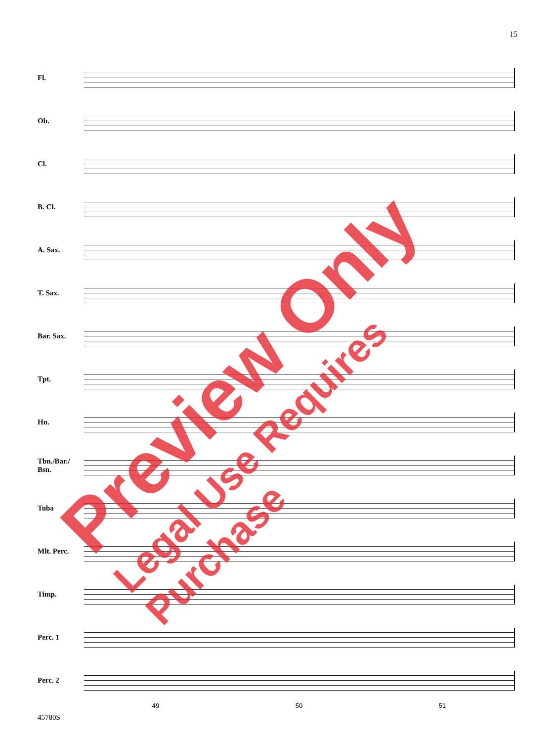15
Fl.
Ob.
Cl.
B. Cl.
A. Sax.
T. Sax.
Bar. Sax.
Tpt.
Hn.
Tbn./Bar./ Bsn.
Tuba
Mlt. Perc.
Timp.
Perc. 1
Perc. 2
49 50 51
45780S
Preview Only
Legal Use Requires Purchase